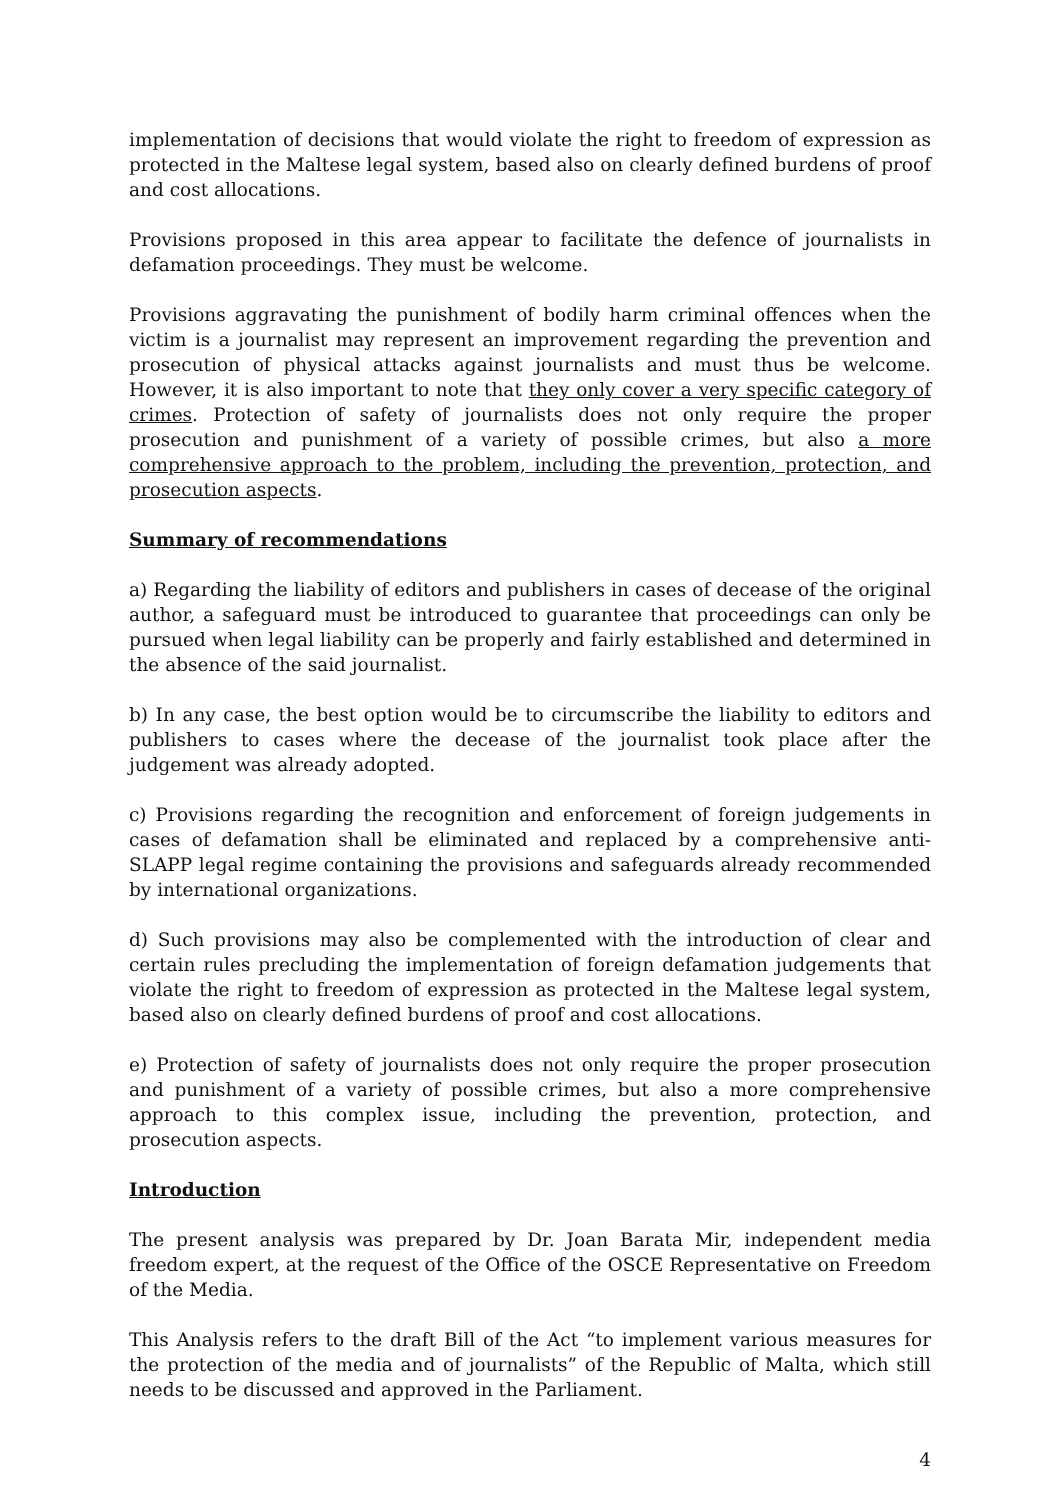implementation of decisions that would violate the right to freedom of expression as protected in the Maltese legal system, based also on clearly defined burdens of proof and cost allocations.
Provisions proposed in this area appear to facilitate the defence of journalists in defamation proceedings. They must be welcome.
Provisions aggravating the punishment of bodily harm criminal offences when the victim is a journalist may represent an improvement regarding the prevention and prosecution of physical attacks against journalists and must thus be welcome. However, it is also important to note that they only cover a very specific category of crimes. Protection of safety of journalists does not only require the proper prosecution and punishment of a variety of possible crimes, but also a more comprehensive approach to the problem, including the prevention, protection, and prosecution aspects.
Summary of recommendations
a) Regarding the liability of editors and publishers in cases of decease of the original author, a safeguard must be introduced to guarantee that proceedings can only be pursued when legal liability can be properly and fairly established and determined in the absence of the said journalist.
b) In any case, the best option would be to circumscribe the liability to editors and publishers to cases where the decease of the journalist took place after the judgement was already adopted.
c) Provisions regarding the recognition and enforcement of foreign judgements in cases of defamation shall be eliminated and replaced by a comprehensive anti-SLAPP legal regime containing the provisions and safeguards already recommended by international organizations.
d) Such provisions may also be complemented with the introduction of clear and certain rules precluding the implementation of foreign defamation judgements that violate the right to freedom of expression as protected in the Maltese legal system, based also on clearly defined burdens of proof and cost allocations.
e) Protection of safety of journalists does not only require the proper prosecution and punishment of a variety of possible crimes, but also a more comprehensive approach to this complex issue, including the prevention, protection, and prosecution aspects.
Introduction
The present analysis was prepared by Dr. Joan Barata Mir, independent media freedom expert, at the request of the Office of the OSCE Representative on Freedom of the Media.
This Analysis refers to the draft Bill of the Act “to implement various measures for the protection of the media and of journalists” of the Republic of Malta, which still needs to be discussed and approved in the Parliament.
4